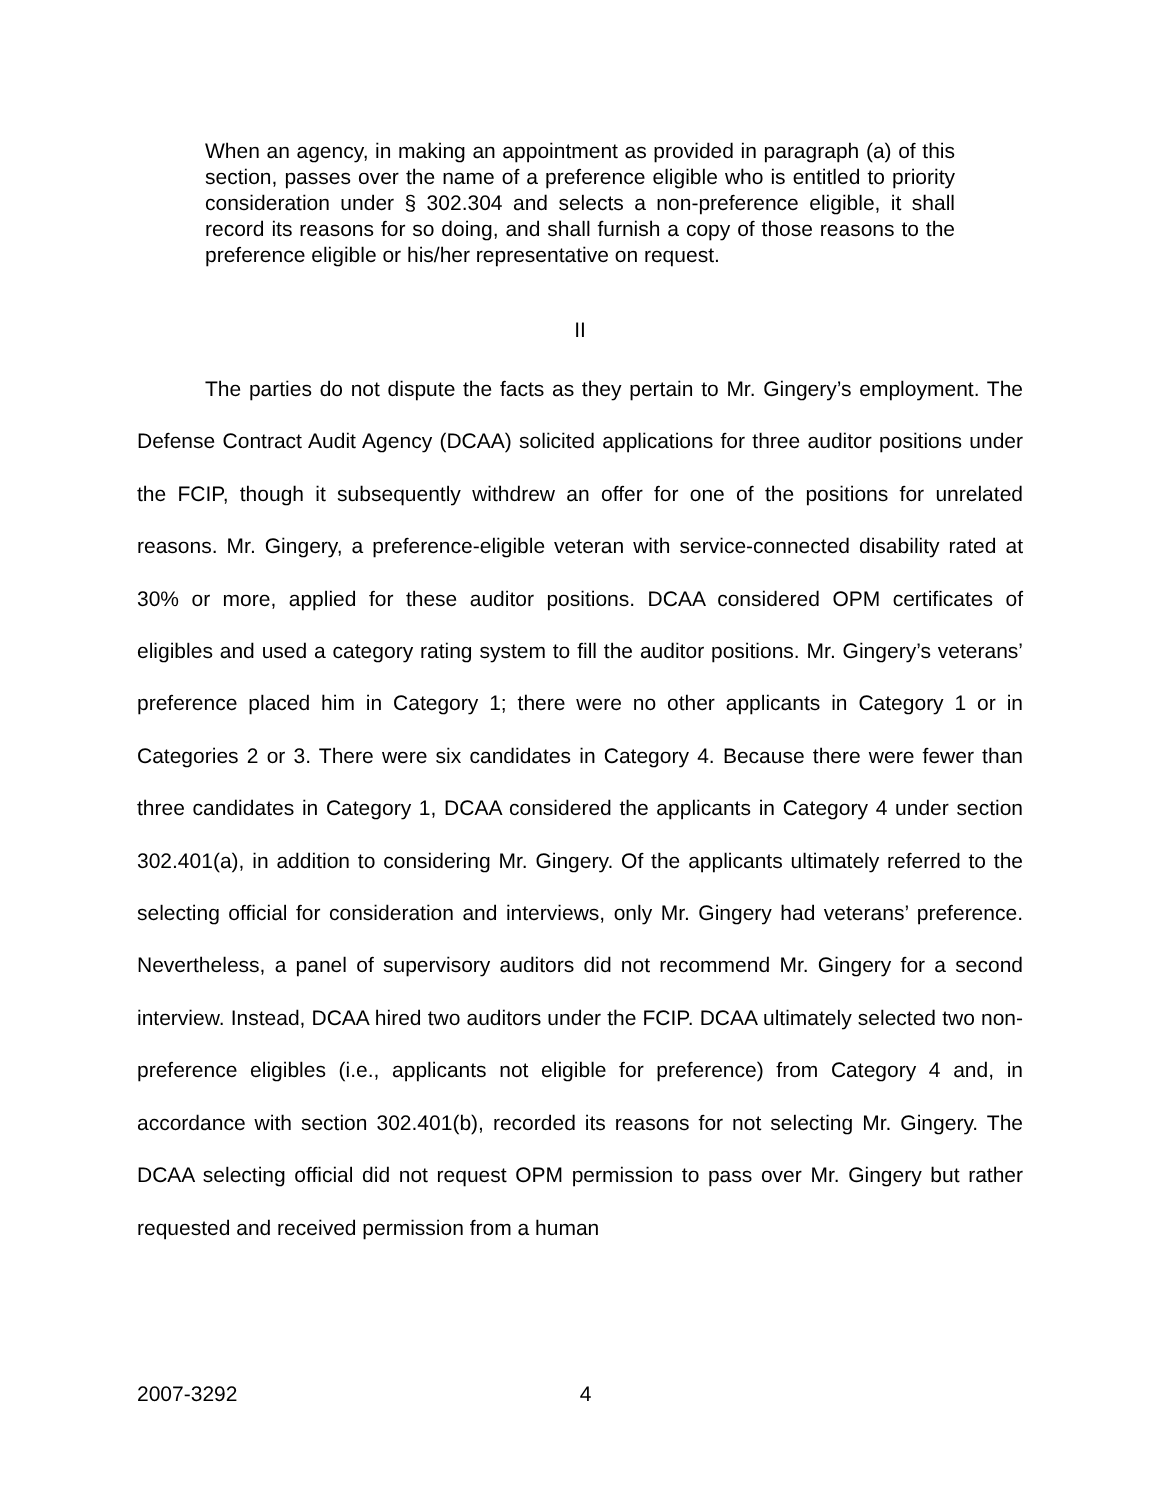When an agency, in making an appointment as provided in paragraph (a) of this section, passes over the name of a preference eligible who is entitled to priority consideration under § 302.304 and selects a non-preference eligible, it shall record its reasons for so doing, and shall furnish a copy of those reasons to the preference eligible or his/her representative on request.
II
The parties do not dispute the facts as they pertain to Mr. Gingery’s employment. The Defense Contract Audit Agency (DCAA) solicited applications for three auditor positions under the FCIP, though it subsequently withdrew an offer for one of the positions for unrelated reasons. Mr. Gingery, a preference-eligible veteran with service-connected disability rated at 30% or more, applied for these auditor positions. DCAA considered OPM certificates of eligibles and used a category rating system to fill the auditor positions. Mr. Gingery’s veterans’ preference placed him in Category 1; there were no other applicants in Category 1 or in Categories 2 or 3. There were six candidates in Category 4. Because there were fewer than three candidates in Category 1, DCAA considered the applicants in Category 4 under section 302.401(a), in addition to considering Mr. Gingery. Of the applicants ultimately referred to the selecting official for consideration and interviews, only Mr. Gingery had veterans’ preference. Nevertheless, a panel of supervisory auditors did not recommend Mr. Gingery for a second interview. Instead, DCAA hired two auditors under the FCIP. DCAA ultimately selected two non-preference eligibles (i.e., applicants not eligible for preference) from Category 4 and, in accordance with section 302.401(b), recorded its reasons for not selecting Mr. Gingery. The DCAA selecting official did not request OPM permission to pass over Mr. Gingery but rather requested and received permission from a human
2007-3292 4